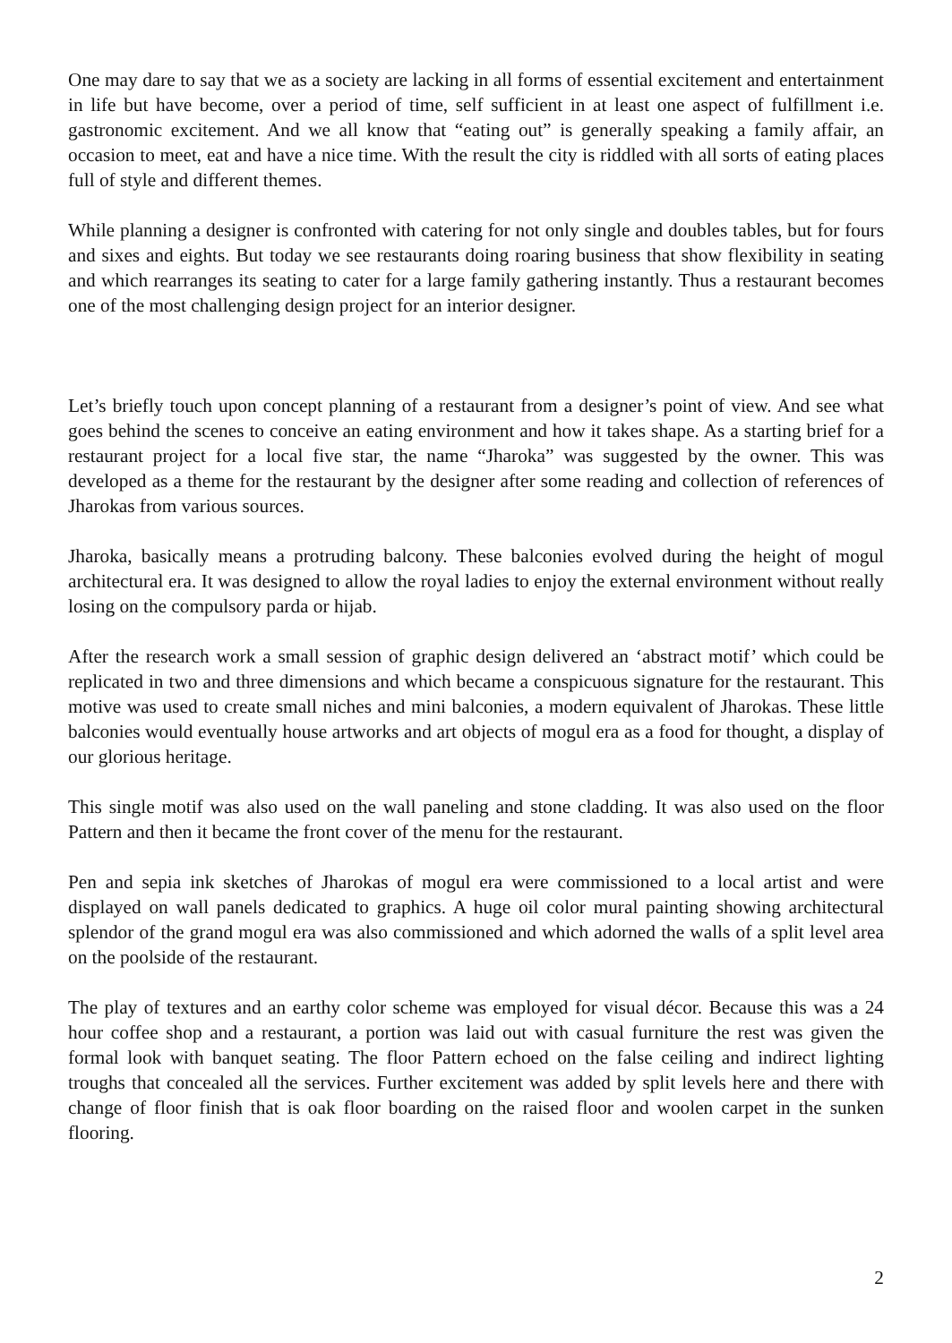One may dare to say that we as a society are lacking in all forms of essential excitement and entertainment in life but have become, over a period of time, self sufficient in at least one aspect of fulfillment i.e. gastronomic excitement. And we all know that “eating out” is generally speaking a family affair, an occasion to meet, eat and have a nice time. With the result the city is riddled with all sorts of eating places full of style and different themes.
While planning a designer is confronted with catering for not only single and doubles tables, but for fours and sixes and eights. But today we see restaurants doing roaring business that show flexibility in seating and which rearranges its seating to cater for a large family gathering instantly. Thus a restaurant becomes one of the most challenging design project for an interior designer.
Let’s briefly touch upon concept planning of a restaurant from a designer’s point of view. And see what goes behind the scenes to conceive an eating environment and how it takes shape. As a starting brief for a restaurant project for a local five star, the name “Jharoka” was suggested by the owner. This was developed as a theme for the restaurant by the designer after some reading and collection of references of Jharokas from various sources.
Jharoka, basically means a protruding balcony. These balconies evolved during the height of mogul architectural era. It was designed to allow the royal ladies to enjoy the external environment without really losing on the compulsory parda or hijab.
After the research work a small session of graphic design delivered an ‘abstract motif’ which could be replicated in two and three dimensions and which became a conspicuous signature for the restaurant. This motive was used to create small niches and mini balconies, a modern equivalent of Jharokas. These little balconies would eventually house artworks and art objects of mogul era as a food for thought, a display of our glorious heritage.
This single motif was also used on the wall paneling and stone cladding. It was also used on the floor Pattern and then it became the front cover of the menu for the restaurant.
Pen and sepia ink sketches of Jharokas of mogul era were commissioned to a local artist and were displayed on wall panels dedicated to graphics. A huge oil color mural painting showing architectural splendor of the grand mogul era was also commissioned and which adorned the walls of a split level area on the poolside of the restaurant.
The play of textures and an earthy color scheme was employed for visual décor. Because this was a 24 hour coffee shop and a restaurant, a portion was laid out with casual furniture the rest was given the formal look with banquet seating. The floor Pattern echoed on the false ceiling and indirect lighting troughs that concealed all the services. Further excitement was added by split levels here and there with change of floor finish that is oak floor boarding on the raised floor and woolen carpet in the sunken flooring.
2